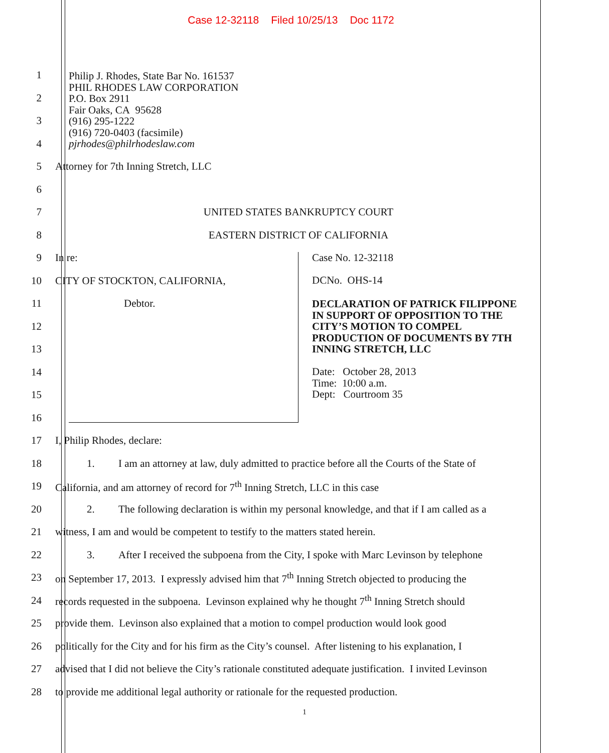Case 12-32118 Filed 10/25/13 Doc 1172
1
2
3
4
5
Attorney for 7th Inning Stretch, LLC
6
7 UNITED STATES BANKRUPTCY COURT
8 EASTERN DISTRICT OF CALIFORNIA
9 In re:
10 CITY OF STOCKTON, CALIFORNIA,
11 Debtor.
12
13
14
15
16
17 I, Philip Rhodes, declare:
18
1. I am an attorney at law, duly admitted to practice before all the Courts of the State of
19
California, and am attorney of record for 7<sup>th</sup> Inning Stretch, LLC in this case
20
2. The following declaration is within my personal knowledge, and that if I am called as a
21
witness, I am and would be competent to testify to the matters stated herein.
22
3. After I received the subpoena from the City, I spoke with Marc Levinson by telephone
23
on September 17, 2013. I expressly advised him that 7<sup>th</sup> Inning Stretch objected to producing the
24
records requested in the subpoena. Levinson explained why he thought 7<sup>th</sup> Inning Stretch should
25
provide them. Levinson also explained that a motion to compel production would look good
26
politically for the City and for his firm as the City’s counsel. After listening to his explanation, I
27
advised that I did not believe the City’s rationale constituted adequate justification. I invited Levinson
28
to provide me additional legal authority or rationale for the requested production.
Philip J. Rhodes, State Bar No. 161537
PHIL RHODES LAW CORPORATION
P.O. Box 2911
Fair Oaks, CA 95628
(916) 295-1222
(916) 720-0403 (facsimile)
pjrhodes@philrhodeslaw.com
Case No. 12-32118
DCNo. OHS-14
DECLARATION OF PATRICK FILIPPONE
IN SUPPORT OF OPPOSITION TO THE
CITY’S MOTION TO COMPEL
PRODUCTION OF DOCUMENTS BY 7TH
INNING STRETCH, LLC
Date: October 28, 2013
Time: 10:00 a.m.
Dept: Courtroom 35
1